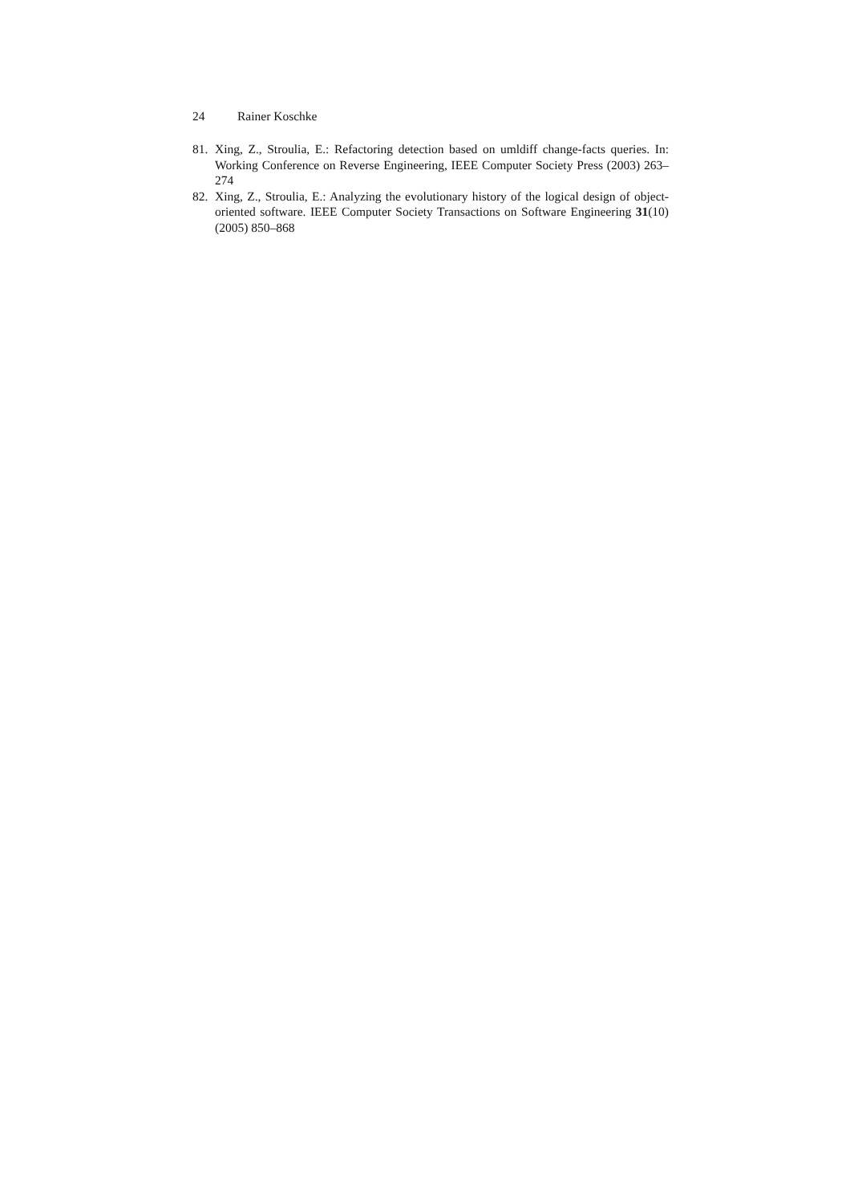24 Rainer Koschke
81. Xing, Z., Stroulia, E.: Refactoring detection based on umldiff change-facts queries. In: Working Conference on Reverse Engineering, IEEE Computer Society Press (2003) 263–274
82. Xing, Z., Stroulia, E.: Analyzing the evolutionary history of the logical design of object-oriented software. IEEE Computer Society Transactions on Software Engineering 31(10) (2005) 850–868